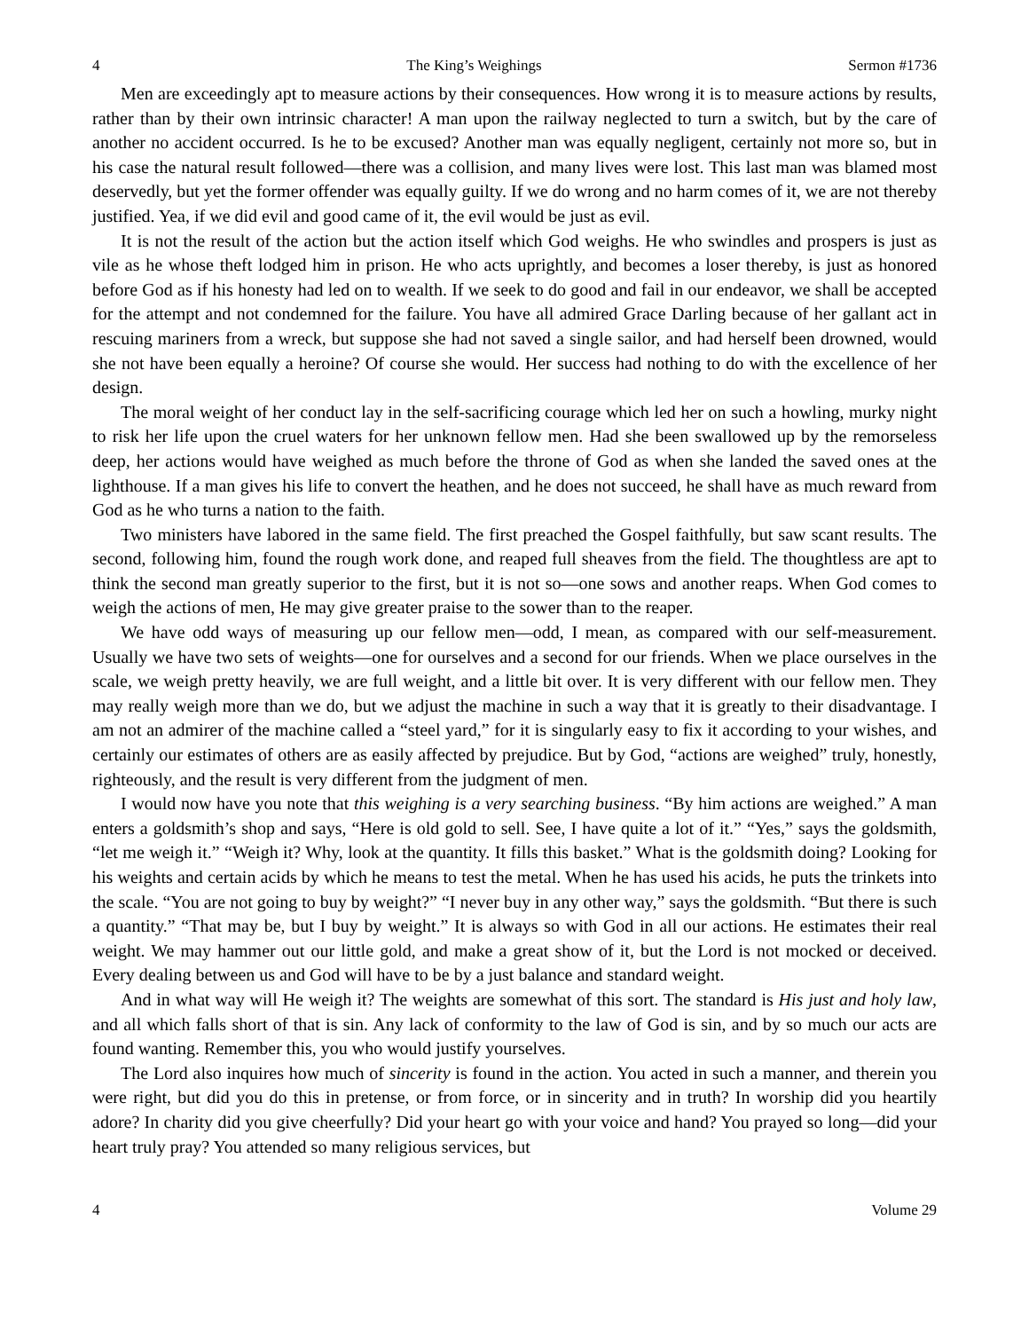4 The King’s Weighings Sermon #1736
Men are exceedingly apt to measure actions by their consequences. How wrong it is to measure actions by results, rather than by their own intrinsic character! A man upon the railway neglected to turn a switch, but by the care of another no accident occurred. Is he to be excused? Another man was equally negligent, certainly not more so, but in his case the natural result followed—there was a collision, and many lives were lost. This last man was blamed most deservedly, but yet the former offender was equally guilty. If we do wrong and no harm comes of it, we are not thereby justified. Yea, if we did evil and good came of it, the evil would be just as evil.
It is not the result of the action but the action itself which God weighs. He who swindles and prospers is just as vile as he whose theft lodged him in prison. He who acts uprightly, and becomes a loser thereby, is just as honored before God as if his honesty had led on to wealth. If we seek to do good and fail in our endeavor, we shall be accepted for the attempt and not condemned for the failure. You have all admired Grace Darling because of her gallant act in rescuing mariners from a wreck, but suppose she had not saved a single sailor, and had herself been drowned, would she not have been equally a heroine? Of course she would. Her success had nothing to do with the excellence of her design.
The moral weight of her conduct lay in the self-sacrificing courage which led her on such a howling, murky night to risk her life upon the cruel waters for her unknown fellow men. Had she been swallowed up by the remorseless deep, her actions would have weighed as much before the throne of God as when she landed the saved ones at the lighthouse. If a man gives his life to convert the heathen, and he does not succeed, he shall have as much reward from God as he who turns a nation to the faith.
Two ministers have labored in the same field. The first preached the Gospel faithfully, but saw scant results. The second, following him, found the rough work done, and reaped full sheaves from the field. The thoughtless are apt to think the second man greatly superior to the first, but it is not so—one sows and another reaps. When God comes to weigh the actions of men, He may give greater praise to the sower than to the reaper.
We have odd ways of measuring up our fellow men—odd, I mean, as compared with our self-measurement. Usually we have two sets of weights—one for ourselves and a second for our friends. When we place ourselves in the scale, we weigh pretty heavily, we are full weight, and a little bit over. It is very different with our fellow men. They may really weigh more than we do, but we adjust the machine in such a way that it is greatly to their disadvantage. I am not an admirer of the machine called a “steel yard,” for it is singularly easy to fix it according to your wishes, and certainly our estimates of others are as easily affected by prejudice. But by God, “actions are weighed” truly, honestly, righteously, and the result is very different from the judgment of men.
I would now have you note that this weighing is a very searching business. “By him actions are weighed.” A man enters a goldsmith’s shop and says, “Here is old gold to sell. See, I have quite a lot of it.” “Yes,” says the goldsmith, “let me weigh it.” “Weigh it? Why, look at the quantity. It fills this basket.” What is the goldsmith doing? Looking for his weights and certain acids by which he means to test the metal. When he has used his acids, he puts the trinkets into the scale. “You are not going to buy by weight?” “I never buy in any other way,” says the goldsmith. “But there is such a quantity.” “That may be, but I buy by weight.” It is always so with God in all our actions. He estimates their real weight. We may hammer out our little gold, and make a great show of it, but the Lord is not mocked or deceived. Every dealing between us and God will have to be by a just balance and standard weight.
And in what way will He weigh it? The weights are somewhat of this sort. The standard is His just and holy law, and all which falls short of that is sin. Any lack of conformity to the law of God is sin, and by so much our acts are found wanting. Remember this, you who would justify yourselves.
The Lord also inquires how much of sincerity is found in the action. You acted in such a manner, and therein you were right, but did you do this in pretense, or from force, or in sincerity and in truth? In worship did you heartily adore? In charity did you give cheerfully? Did your heart go with your voice and hand? You prayed so long—did your heart truly pray? You attended so many religious services, but
4 Volume 29